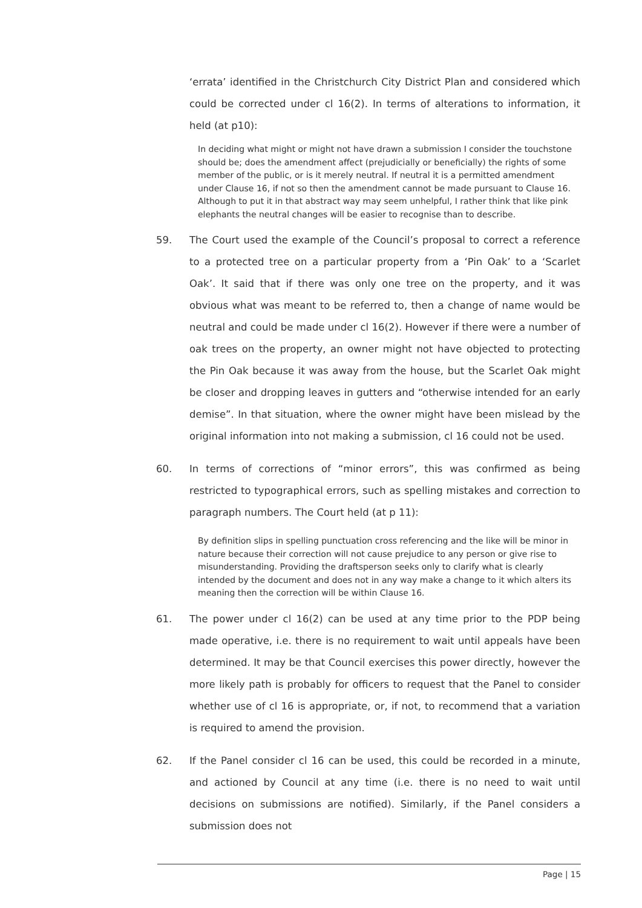‘errata’ identified in the Christchurch City District Plan and considered which could be corrected under cl 16(2). In terms of alterations to information, it held (at p10):
In deciding what might or might not have drawn a submission I consider the touchstone should be; does the amendment affect (prejudicially or beneficially) the rights of some member of the public, or is it merely neutral. If neutral it is a permitted amendment under Clause 16, if not so then the amendment cannot be made pursuant to Clause 16. Although to put it in that abstract way may seem unhelpful, I rather think that like pink elephants the neutral changes will be easier to recognise than to describe.
59. The Court used the example of the Council’s proposal to correct a reference to a protected tree on a particular property from a ‘Pin Oak’ to a ‘Scarlet Oak’. It said that if there was only one tree on the property, and it was obvious what was meant to be referred to, then a change of name would be neutral and could be made under cl 16(2). However if there were a number of oak trees on the property, an owner might not have objected to protecting the Pin Oak because it was away from the house, but the Scarlet Oak might be closer and dropping leaves in gutters and “otherwise intended for an early demise”. In that situation, where the owner might have been mislead by the original information into not making a submission, cl 16 could not be used.
60. In terms of corrections of “minor errors”, this was confirmed as being restricted to typographical errors, such as spelling mistakes and correction to paragraph numbers. The Court held (at p 11):
By definition slips in spelling punctuation cross referencing and the like will be minor in nature because their correction will not cause prejudice to any person or give rise to misunderstanding. Providing the draftsperson seeks only to clarify what is clearly intended by the document and does not in any way make a change to it which alters its meaning then the correction will be within Clause 16.
61. The power under cl 16(2) can be used at any time prior to the PDP being made operative, i.e. there is no requirement to wait until appeals have been determined. It may be that Council exercises this power directly, however the more likely path is probably for officers to request that the Panel to consider whether use of cl 16 is appropriate, or, if not, to recommend that a variation is required to amend the provision.
62. If the Panel consider cl 16 can be used, this could be recorded in a minute, and actioned by Council at any time (i.e. there is no need to wait until decisions on submissions are notified). Similarly, if the Panel considers a submission does not
Page | 15